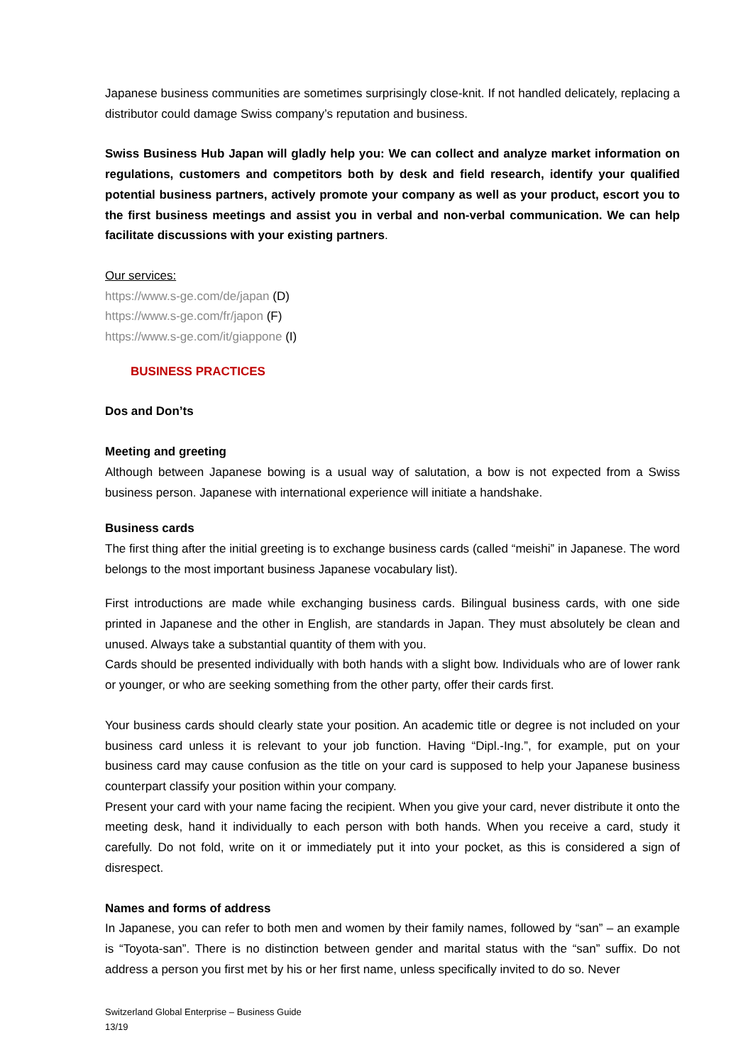Japanese business communities are sometimes surprisingly close-knit. If not handled delicately, replacing a distributor could damage Swiss company’s reputation and business.
Swiss Business Hub Japan will gladly help you: We can collect and analyze market information on regulations, customers and competitors both by desk and field research, identify your qualified potential business partners, actively promote your company as well as your product, escort you to the first business meetings and assist you in verbal and non-verbal communication. We can help facilitate discussions with your existing partners.
Our services:
https://www.s-ge.com/de/japan (D)
https://www.s-ge.com/fr/japon (F)
https://www.s-ge.com/it/giappone (I)
BUSINESS PRACTICES
Dos and Don’ts
Meeting and greeting
Although between Japanese bowing is a usual way of salutation, a bow is not expected from a Swiss business person. Japanese with international experience will initiate a handshake.
Business cards
The first thing after the initial greeting is to exchange business cards (called “meishi” in Japanese. The word belongs to the most important business Japanese vocabulary list).
First introductions are made while exchanging business cards. Bilingual business cards, with one side printed in Japanese and the other in English, are standards in Japan. They must absolutely be clean and unused. Always take a substantial quantity of them with you.
Cards should be presented individually with both hands with a slight bow. Individuals who are of lower rank or younger, or who are seeking something from the other party, offer their cards first.
Your business cards should clearly state your position. An academic title or degree is not included on your business card unless it is relevant to your job function. Having “Dipl.-Ing.”, for example, put on your business card may cause confusion as the title on your card is supposed to help your Japanese business counterpart classify your position within your company.
Present your card with your name facing the recipient. When you give your card, never distribute it onto the meeting desk, hand it individually to each person with both hands. When you receive a card, study it carefully. Do not fold, write on it or immediately put it into your pocket, as this is considered a sign of disrespect.
Names and forms of address
In Japanese, you can refer to both men and women by their family names, followed by “san” – an example is “Toyota-san”. There is no distinction between gender and marital status with the “san” suffix. Do not address a person you first met by his or her first name, unless specifically invited to do so. Never
Switzerland Global Enterprise – Business Guide
13/19